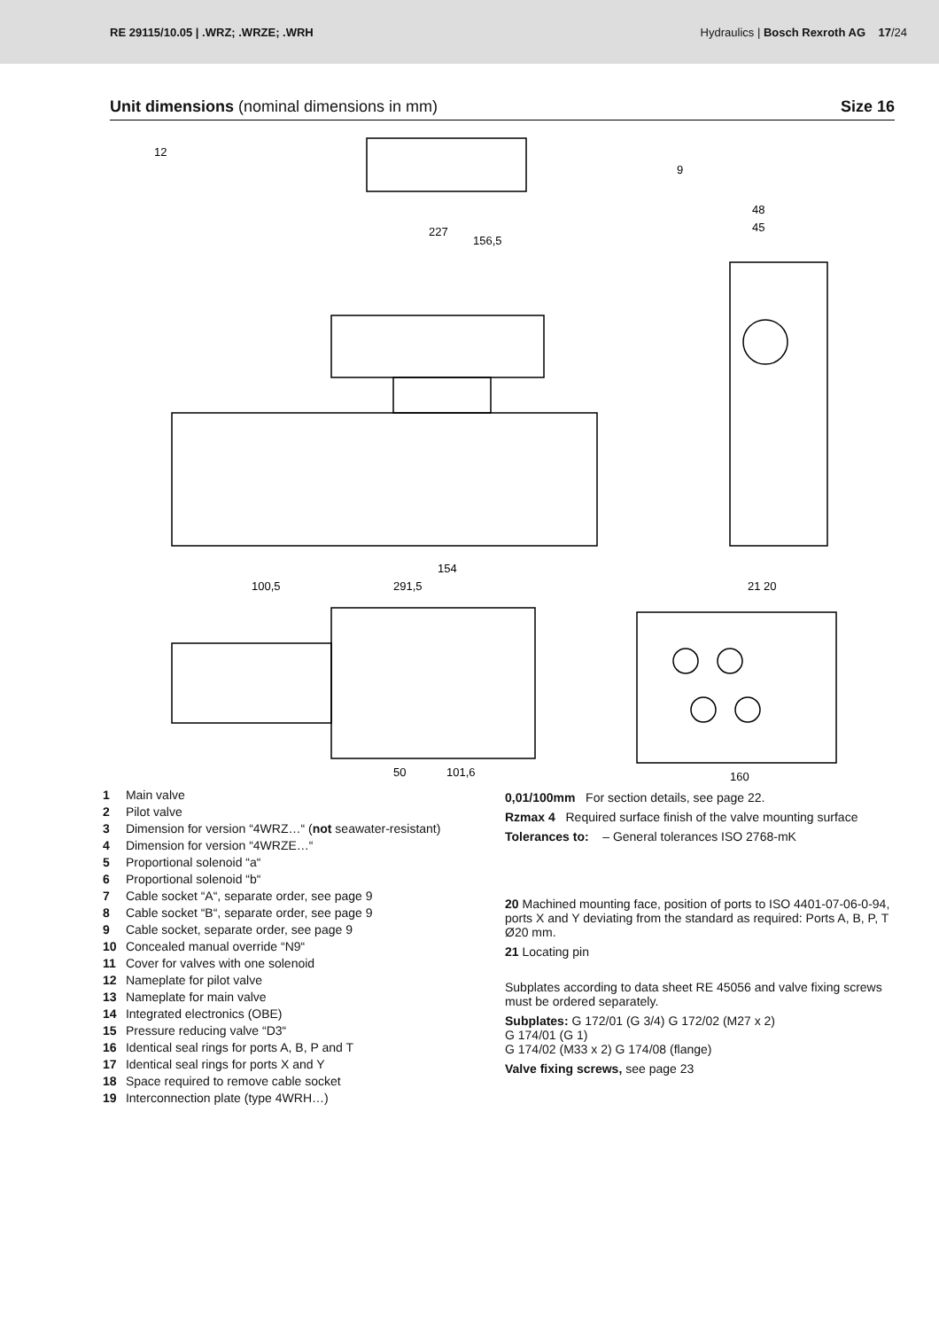RE 29115/10.05 | .WRZ; .WRZE; .WRH Hydraulics | Bosch Rexroth AG 17/24
Unit dimensions (nominal dimensions in mm) Size 16
12
9
227
156,5
100,5
154
291,5
50
101,6
160
21 20
48
45
1 Main valve
2 Pilot valve
3 Dimension for version “4WRZ…“ (not seawater-resistant)
4 Dimension for version “4WRZE…“
5 Proportional solenoid “a“
6 Proportional solenoid “b“
7 Cable socket “A“, separate order, see page 9
8 Cable socket “B“, separate order, see page 9
9 Cable socket, separate order, see page 9
10 Concealed manual override “N9“
11 Cover for valves with one solenoid
12 Nameplate for pilot valve
13 Nameplate for main valve
14 Integrated electronics (OBE)
15 Pressure reducing valve “D3“
16 Identical seal rings for ports A, B, P and T
17 Identical seal rings for ports X and Y
18 Space required to remove cable socket
19 Interconnection plate (type 4WRH…)
0,01/100mm For section details, see page 22.
Rzmax 4 Required surface finish of the valve mounting surface
Tolerances to: – General tolerances ISO 2768-mK
20 Machined mounting face, position of ports to ISO 4401-07-06-0-94, ports X and Y deviating from the standard as required: Ports A, B, P, T Ø20 mm.
21 Locating pin
Subplates according to data sheet RE 45056 and valve fixing screws must be ordered separately.
Subplates: G 172/01 (G 3/4) G 172/02 (M27 x 2)
G 174/01 (G 1)
G 174/02 (M33 x 2) G 174/08 (flange)
Valve fixing screws, see page 23